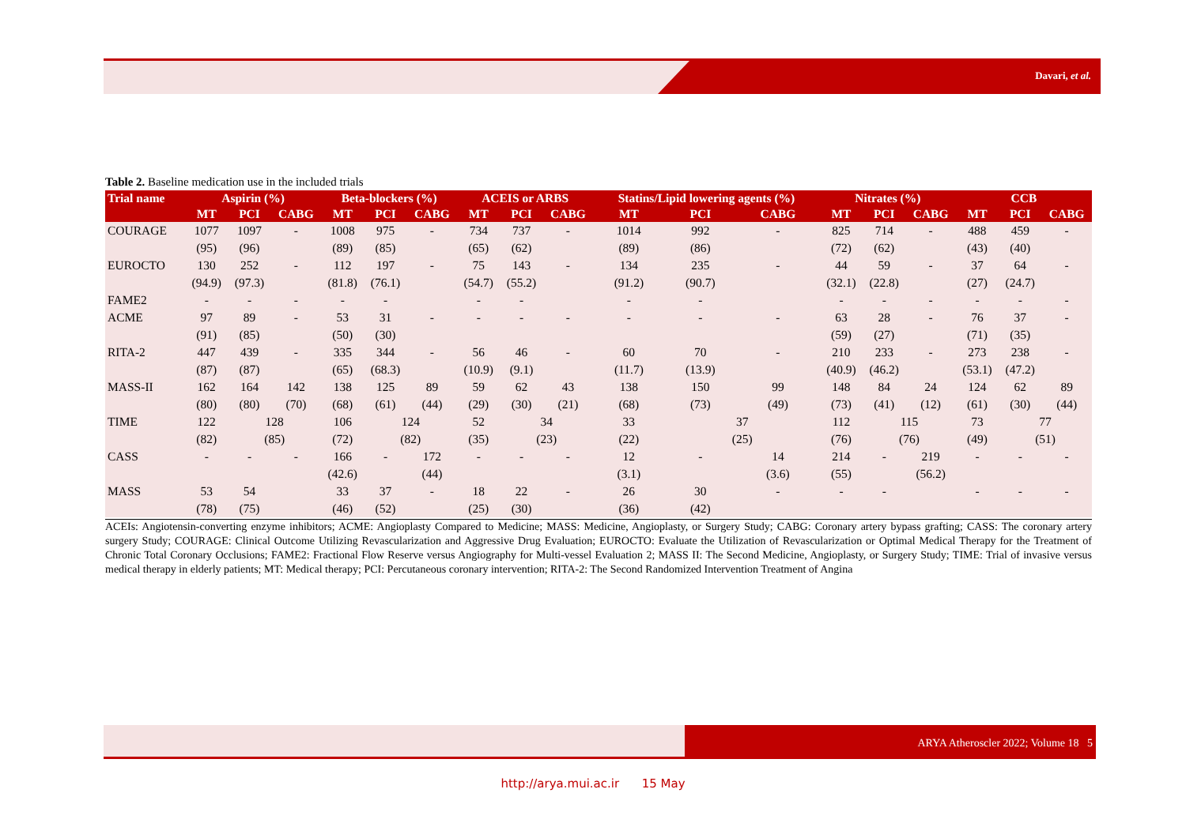Davari, et al.
Table 2. Baseline medication use in the included trials
| Trial name | Aspirin (%) | | | Beta-blockers (%) | | | ACEIS or ARBS | | | Statins/Lipid lowering agents (%) | | | Nitrates (%) | | | CCB | | |
| --- | --- | --- | --- | --- | --- | --- | --- | --- | --- | --- | --- | --- | --- | --- | --- | --- | --- | --- |
| | MT | PCI | CABG | MT | PCI | CABG | MT | PCI | CABG | MT | PCI | CABG | MT | PCI | CABG | MT | PCI | CABG |
| COURAGE | 1077 | 1097 | - | 1008 | 975 | - | 734 | 737 | - | 1014 | 992 | - | 825 | 714 | - | 488 | 459 | - |
| | (95) | (96) | | (89) | (85) | | (65) | (62) | | (89) | (86) | | (72) | (62) | | (43) | (40) | |
| EUROCTO | 130 | 252 | - | 112 | 197 | - | 75 | 143 | - | 134 | 235 | - | 44 | 59 | - | 37 | 64 | - |
| | (94.9) | (97.3) | | (81.8) | (76.1) | | (54.7) | (55.2) | | (91.2) | (90.7) | | (32.1) | (22.8) | | (27) | (24.7) | |
| FAME2 | - | - | - | - | - | | - | - | | - | - | | - | - | - | - | - | - |
| ACME | 97 | 89 | - | 53 | 31 | - | - | - | - | - | - | - | 63 | 28 | - | 76 | 37 | - |
| | (91) | (85) | | (50) | (30) | | | | | | | | (59) | (27) | | (71) | (35) | |
| RITA-2 | 447 | 439 | - | 335 | 344 | - | 56 | 46 | - | 60 | 70 | - | 210 | 233 | - | 273 | 238 | - |
| | (87) | (87) | | (65) | (68.3) | | (10.9) | (9.1) | | (11.7) | (13.9) | | (40.9) | (46.2) | | (53.1) | (47.2) | |
| MASS-II | 162 | 164 | 142 | 138 | 125 | 89 | 59 | 62 | 43 | 138 | 150 | 99 | 148 | 84 | 24 | 124 | 62 | 89 |
| | (80) | (80) | (70) | (68) | (61) | (44) | (29) | (30) | (21) | (68) | (73) | (49) | (73) | (41) | (12) | (61) | (30) | (44) |
| TIME | 122 | 128 | | 106 | 124 | | 52 | 34 | | 33 | 37 | | 112 | 115 | | 73 | 77 | |
| | (82) | (85) | | (72) | (82) | | (35) | (23) | | (22) | (25) | | (76) | (76) | | (49) | (51) | |
| CASS | - | - | - | 166 | - | 172 | - | - | - | 12 | - | 14 | 214 | - | 219 | - | - | - |
| | | | | (42.6) | | (44) | | | | (3.1) | | (3.6) | (55) | | (56.2) | | | |
| MASS | 53 | 54 | | 33 | 37 | - | 18 | 22 | - | 26 | 30 | - | - | - | | - | - | - |
| | (78) | (75) | | (46) | (52) | | (25) | (30) | | (36) | (42) | | | | | | | |
ACEIs: Angiotensin-converting enzyme inhibitors; ACME: Angioplasty Compared to Medicine; MASS: Medicine, Angioplasty, or Surgery Study; CABG: Coronary artery bypass grafting; CASS: The coronary artery surgery Study; COURAGE: Clinical Outcome Utilizing Revascularization and Aggressive Drug Evaluation; EUROCTO: Evaluate the Utilization of Revascularization or Optimal Medical Therapy for the Treatment of Chronic Total Coronary Occlusions; FAME2: Fractional Flow Reserve versus Angiography for Multi-vessel Evaluation 2; MASS II: The Second Medicine, Angioplasty, or Surgery Study; TIME: Trial of invasive versus medical therapy in elderly patients; MT: Medical therapy; PCI: Percutaneous coronary intervention; RITA-2: The Second Randomized Intervention Treatment of Angina
ARYA Atheroscler 2022; Volume 18 5
http://arya.mui.ac.ir 15 May